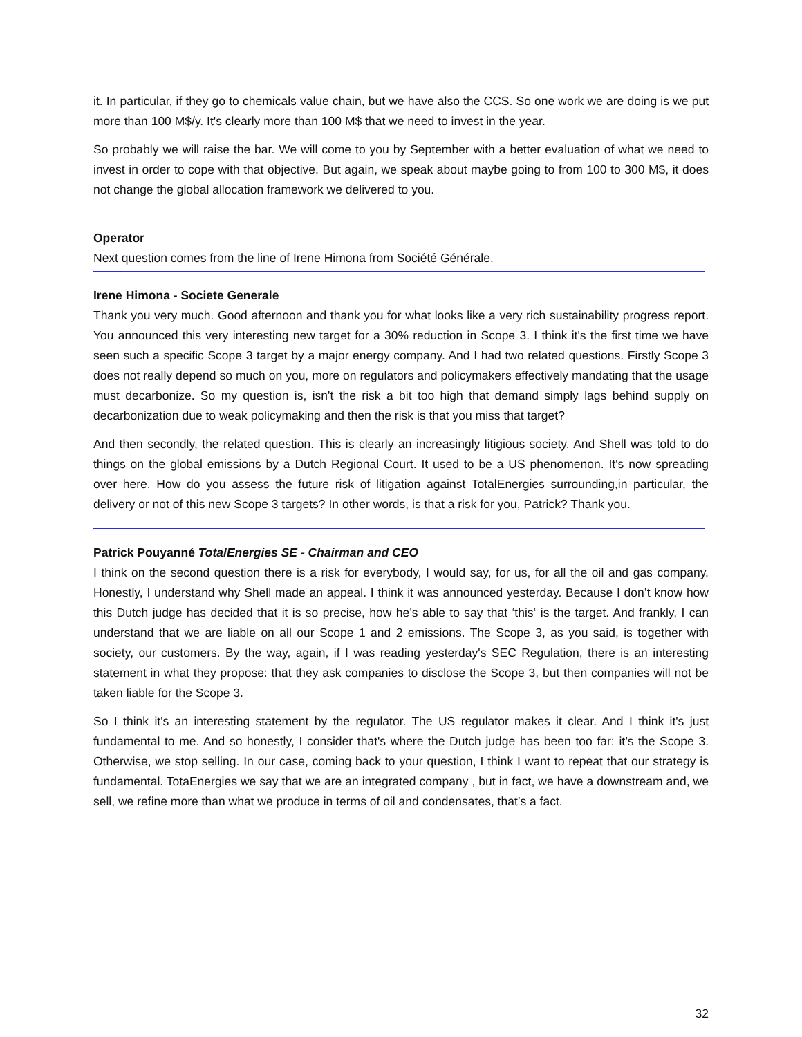it. In particular, if they go to chemicals value chain, but we have also the CCS. So one work we are doing is we put more than 100 M$/y. It's clearly more than 100 M$ that we need to invest in the year.
So probably we will raise the bar. We will come to you by September with a better evaluation of what we need to invest in order to cope with that objective. But again, we speak about maybe going to from 100 to 300 M$, it does not change the global allocation framework we delivered to you.
Operator
Next question comes from the line of Irene Himona from Société Générale.
Irene Himona - Societe Generale
Thank you very much. Good afternoon and thank you for what looks like a very rich sustainability progress report. You announced this very interesting new target for a 30% reduction in Scope 3. I think it's the first time we have seen such a specific Scope 3 target by a major energy company. And I had two related questions. Firstly Scope 3 does not really depend so much on you, more on regulators and policymakers effectively mandating that the usage must decarbonize. So my question is, isn't the risk a bit too high that demand simply lags behind supply on decarbonization due to weak policymaking and then the risk is that you miss that target?
And then secondly, the related question. This is clearly an increasingly litigious society. And Shell was told to do things on the global emissions by a Dutch Regional Court. It used to be a US phenomenon. It's now spreading over here. How do you assess the future risk of litigation against TotalEnergies surrounding,in particular, the delivery or not of this new Scope 3 targets? In other words, is that a risk for you, Patrick? Thank you.
Patrick Pouyanné TotalEnergies SE - Chairman and CEO
I think on the second question there is a risk for everybody, I would say, for us, for all the oil and gas company. Honestly, I understand why Shell made an appeal. I think it was announced yesterday. Because I don’t know how this Dutch judge has decided that it is so precise, how he’s able to say that ‘this‘ is the target. And frankly, I can understand that we are liable on all our Scope 1 and 2 emissions. The Scope 3, as you said, is together with society, our customers. By the way, again, if I was reading yesterday's SEC Regulation, there is an interesting statement in what they propose: that they ask companies to disclose the Scope 3, but then companies will not be taken liable for the Scope 3.
So I think it's an interesting statement by the regulator. The US regulator makes it clear. And I think it's just fundamental to me. And so honestly, I consider that's where the Dutch judge has been too far: it’s the Scope 3. Otherwise, we stop selling. In our case, coming back to your question, I think I want to repeat that our strategy is fundamental. TotaEnergies we say that we are an integrated company , but in fact, we have a downstream and, we sell, we refine more than what we produce in terms of oil and condensates, that’s a fact.
32